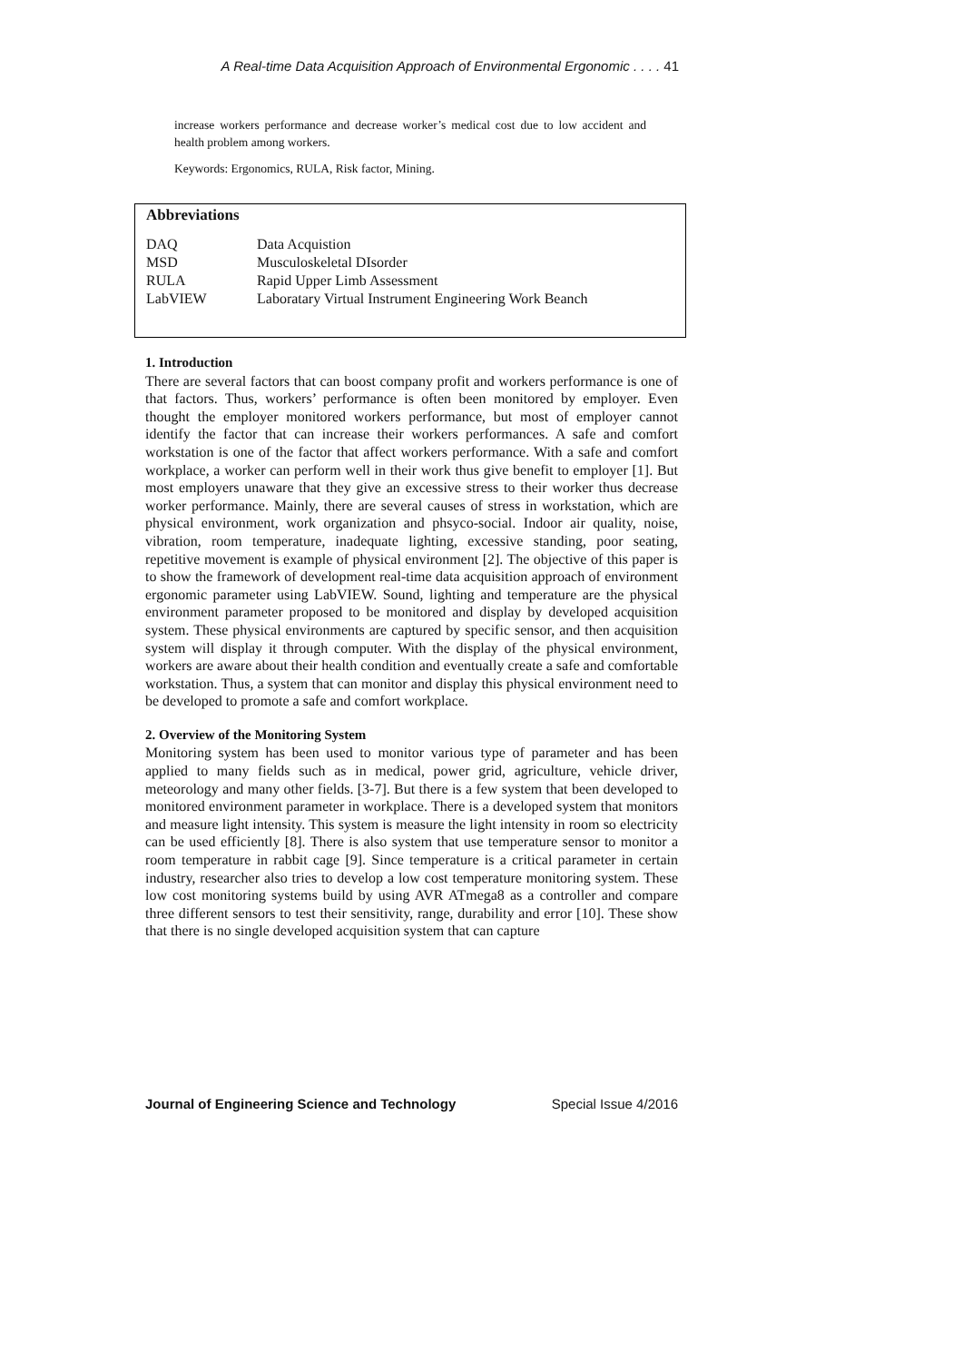A Real-time Data Acquisition Approach of Environmental Ergonomic . . . . 41
increase workers performance and decrease worker’s medical cost due to low accident and health problem among workers.
Keywords: Ergonomics, RULA, Risk factor, Mining.
Abbreviations
| DAQ | Data Acquistion |
| MSD | Musculoskeletal DIsorder |
| RULA | Rapid Upper Limb Assessment |
| LabVIEW | Laboratary Virtual Instrument Engineering Work Beanch |
1. Introduction
There are several factors that can boost company profit and workers performance is one of that factors. Thus, workers’ performance is often been monitored by employer. Even thought the employer monitored workers performance, but most of employer cannot identify the factor that can increase their workers performances. A safe and comfort workstation is one of the factor that affect workers performance. With a safe and comfort workplace, a worker can perform well in their work thus give benefit to employer [1]. But most employers unaware that they give an excessive stress to their worker thus decrease worker performance. Mainly, there are several causes of stress in workstation, which are physical environment, work organization and phsyco-social. Indoor air quality, noise, vibration, room temperature, inadequate lighting, excessive standing, poor seating, repetitive movement is example of physical environment [2]. The objective of this paper is to show the framework of development real-time data acquisition approach of environment ergonomic parameter using LabVIEW. Sound, lighting and temperature are the physical environment parameter proposed to be monitored and display by developed acquisition system. These physical environments are captured by specific sensor, and then acquisition system will display it through computer. With the display of the physical environment, workers are aware about their health condition and eventually create a safe and comfortable workstation. Thus, a system that can monitor and display this physical environment need to be developed to promote a safe and comfort workplace.
2. Overview of the Monitoring System
Monitoring system has been used to monitor various type of parameter and has been applied to many fields such as in medical, power grid, agriculture, vehicle driver, meteorology and many other fields. [3-7]. But there is a few system that been developed to monitored environment parameter in workplace. There is a developed system that monitors and measure light intensity. This system is measure the light intensity in room so electricity can be used efficiently [8]. There is also system that use temperature sensor to monitor a room temperature in rabbit cage [9]. Since temperature is a critical parameter in certain industry, researcher also tries to develop a low cost temperature monitoring system. These low cost monitoring systems build by using AVR ATmega8 as a controller and compare three different sensors to test their sensitivity, range, durability and error [10]. These show that there is no single developed acquisition system that can capture
Journal of Engineering Science and Technology Special Issue 4/2016